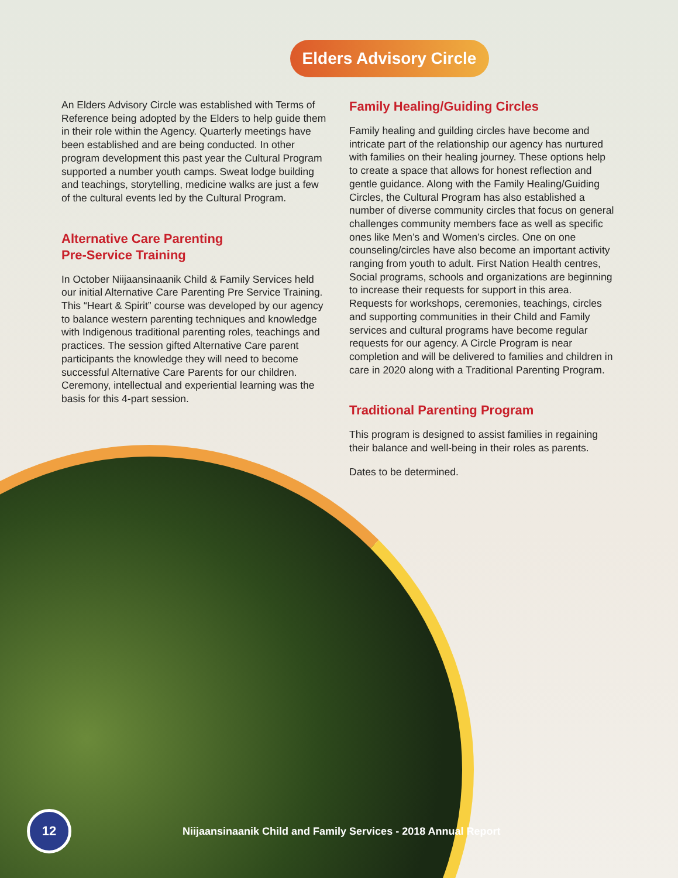Elders Advisory Circle
An Elders Advisory Circle was established with Terms of Reference being adopted by the Elders to help guide them in their role within the Agency. Quarterly meetings have been established and are being conducted. In other program development this past year the Cultural Program supported a number youth camps. Sweat lodge building and teachings, storytelling, medicine walks are just a few of the cultural events led by the Cultural Program.
Alternative Care Parenting
Pre-Service Training
In October Niijaansinaanik Child & Family Services held our initial Alternative Care Parenting Pre Service Training. This “Heart & Spirit” course was developed by our agency to balance western parenting techniques and knowledge with Indigenous traditional parenting roles, teachings and practices. The session gifted Alternative Care parent participants the knowledge they will need to become successful Alternative Care Parents for our children. Ceremony, intellectual and experiential learning was the basis for this 4-part session.
Family Healing/Guiding Circles
Family healing and guilding circles have become and intricate part of the relationship our agency has nurtured with families on their healing journey. These options help to create a space that allows for honest reflection and gentle guidance. Along with the Family Healing/Guiding Circles, the Cultural Program has also established a number of diverse community circles that focus on general challenges community members face as well as specific ones like Men’s and Women’s circles. One on one counseling/circles have also become an important activity ranging from youth to adult. First Nation Health centres, Social programs, schools and organizations are beginning to increase their requests for support in this area. Requests for workshops, ceremonies, teachings, circles and supporting communities in their Child and Family services and cultural programs have become regular requests for our agency. A Circle Program is near completion and will be delivered to families and children in care in 2020 along with a Traditional Parenting Program.
Traditional Parenting Program
This program is designed to assist families in regaining their balance and well-being in their roles as parents.
Dates to be determined.
12
Niijaansinaanik Child and Family Services - 2018 Annual Report